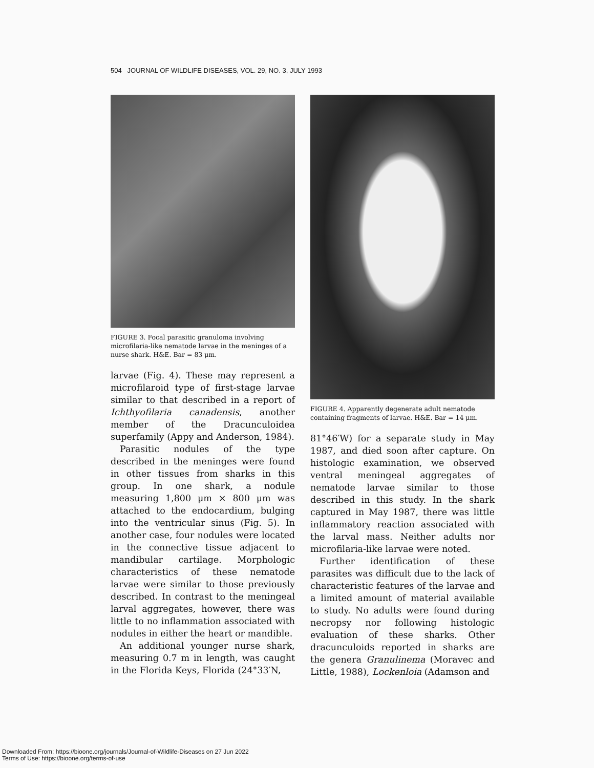504 JOURNAL OF WILDLIFE DISEASES, VOL. 29, NO. 3, JULY 1993
FIGURE 3. Focal parasitic granuloma involving microfilaria-like nematode larvae in the meninges of a nurse shark. H&E. Bar = 83 μm.
larvae (Fig. 4). These may represent a microfilaroid type of first-stage larvae similar to that described in a report of Ichthyofilaria canadensis, another member of the Dracunculoidea superfamily (Appy and Anderson, 1984).
Parasitic nodules of the type described in the meninges were found in other tissues from sharks in this group. In one shark, a nodule measuring 1,800 μm × 800 μm was attached to the endocardium, bulging into the ventricular sinus (Fig. 5). In another case, four nodules were located in the connective tissue adjacent to mandibular cartilage. Morphologic characteristics of these nematode larvae were similar to those previously described. In contrast to the meningeal larval aggregates, however, there was little to no inflammation associated with nodules in either the heart or mandible.
An additional younger nurse shark, measuring 0.7 m in length, was caught in the Florida Keys, Florida (24°33′N,
FIGURE 4. Apparently degenerate adult nematode containing fragments of larvae. H&E. Bar = 14 μm.
81°46′W) for a separate study in May 1987, and died soon after capture. On histologic examination, we observed ventral meningeal aggregates of nematode larvae similar to those described in this study. In the shark captured in May 1987, there was little inflammatory reaction associated with the larval mass. Neither adults nor microfilaria-like larvae were noted.
Further identification of these parasites was difficult due to the lack of characteristic features of the larvae and a limited amount of material available to study. No adults were found during necropsy nor following histologic evaluation of these sharks. Other dracunculoids reported in sharks are the genera Granulinema (Moravec and Little, 1988), Lockenloia (Adamson and
Downloaded From: https://bioone.org/journals/Journal-of-Wildlife-Diseases on 27 Jun 2022
Terms of Use: https://bioone.org/terms-of-use